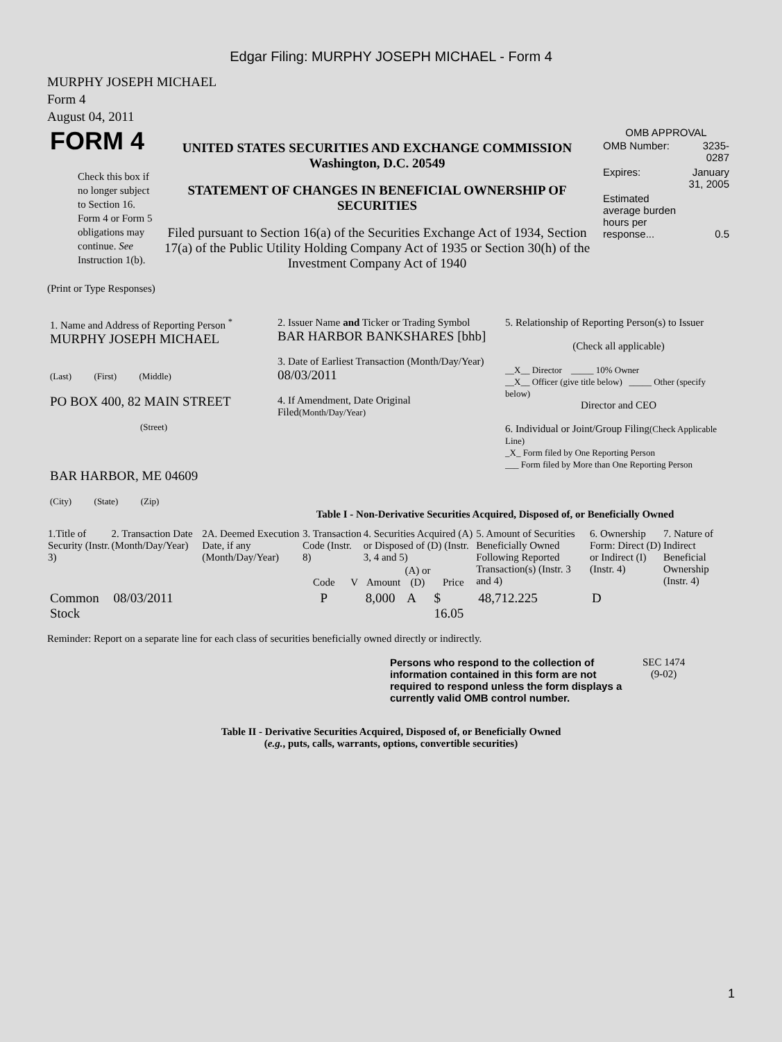Edgar Filing: MURPHY JOSEPH MICHAEL - Form 4
MURPHY JOSEPH MICHAEL
Form 4
August 04, 2011
| FORM 4 Check this box if no longer subject to Section 16. Form 4 or Form 5 obligations may continue. See Instruction 1(b). | UNITED STATES SECURITIES AND EXCHANGE COMMISSION Washington, D.C. 20549 STATEMENT OF CHANGES IN BENEFICIAL OWNERSHIP OF SECURITIES Filed pursuant to Section 16(a) of the Securities Exchange Act of 1934, Section 17(a) of the Public Utility Holding Company Act of 1935 or Section 30(h) of the Investment Company Act of 1940 | OMB APPROVAL / OMB Number: / 3235-0287 / / Expires: / January 31, 2005 / / Estimated average burden hours per response... / 0.5 / |
(Print or Type Responses)
| 1. Name and Address of Reporting Person <sup>*</sup> MURPHY JOSEPH MICHAEL (Last) (First) (Middle) PO BOX 400, 82 MAIN STREET (Street) BAR HARBOR, ME 04609 (City) (State) (Zip) | 2. Issuer Name and Ticker or Trading Symbol BAR HARBOR BANKSHARES [bhb] 3. Date of Earliest Transaction (Month/Day/Year) 08/03/2011 4. If Amendment, Date Original Filed (Month/Day/Year) | 5. Relationship of Reporting Person(s) to Issuer (Check all applicable) __X__ Director _____ 10% Owner __X__ Officer (give title below) _____ Other (specify below) Director and CEO 6. Individual or Joint/Group Filing (Check Applicable Line) _X_ Form filed by One Reporting Person ___ Form filed by More than One Reporting Person |
Table I - Non-Derivative Securities Acquired, Disposed of, or Beneficially Owned
| 1.Title of Security (Instr. 3) | 2. Transaction Date (Month/Day/Year) | 2A. Deemed Execution Date, if any (Month/Day/Year) | 3. Transaction Code (Instr. 8) | | 4. Securities Acquired (A) or Disposed of (D) (Instr. 3, 4 and 5) | | | 5. Amount of Securities Beneficially Owned Following Reported Transaction(s) (Instr. 3 and 4) | 6. Ownership Form: Direct (D) or Indirect (I) (Instr. 4) | 7. Nature of Indirect Beneficial Ownership (Instr. 4) |
| --- | --- | --- | --- | --- | --- | --- | --- | --- | --- | --- |
| | | | Code | V | Amount | (A) or (D) | Price | | | |
| Common Stock | 08/03/2011 | | P | | 8,000 | A | $ 16.05 | 48,712.225 | D | |
Reminder: Report on a separate line for each class of securities beneficially owned directly or indirectly.
| Persons who respond to the collection of information contained in this form are not required to respond unless the form displays a currently valid OMB control number. | SEC 1474 (9-02) |
Table II - Derivative Securities Acquired, Disposed of, or Beneficially Owned
(e.g., puts, calls, warrants, options, convertible securities)
1